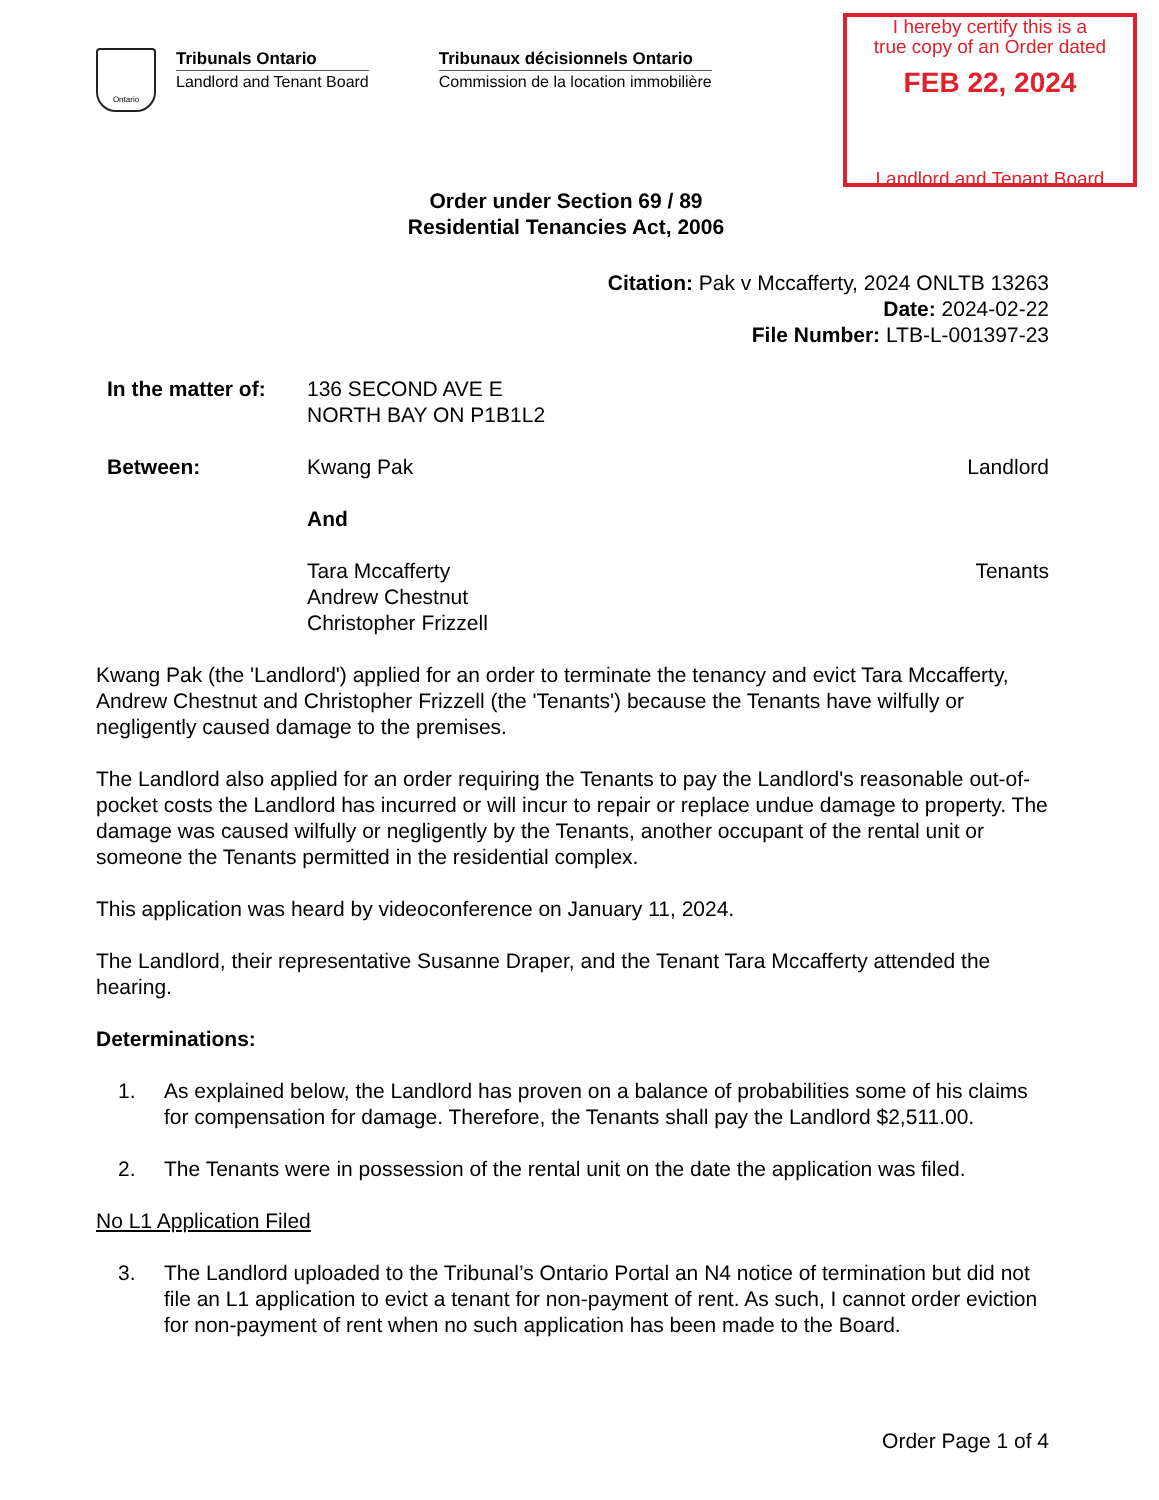Ontario
Tribunals Ontario
Landlord and Tenant Board
Tribunaux décisionnels Ontario
Commission de la location immobilière
I hereby certify this is a
true copy of an Order dated
FEB 22, 2024
Landlord and Tenant Board
Order under Section 69 / 89
Residential Tenancies Act, 2006
Citation: Pak v Mccafferty, 2024 ONLTB 13263
Date: 2024-02-22
File Number: LTB-L-001397-23
In the matter of:
136 SECOND AVE E
NORTH BAY ON P1B1L2
Between: Kwang Pak
And
Tara Mccafferty
Andrew Chestnut
Christopher Frizzell
Landlord
Tenants
Kwang Pak (the 'Landlord') applied for an order to terminate the tenancy and evict Tara Mccafferty, Andrew Chestnut and Christopher Frizzell (the 'Tenants') because the Tenants have wilfully or negligently caused damage to the premises.
The Landlord also applied for an order requiring the Tenants to pay the Landlord's reasonable out-of-pocket costs the Landlord has incurred or will incur to repair or replace undue damage to property. The damage was caused wilfully or negligently by the Tenants, another occupant of the rental unit or someone the Tenants permitted in the residential complex.
This application was heard by videoconference on January 11, 2024.
The Landlord, their representative Susanne Draper, and the Tenant Tara Mccafferty attended the hearing.
Determinations:
1. As explained below, the Landlord has proven on a balance of probabilities some of his claims for compensation for damage. Therefore, the Tenants shall pay the Landlord $2,511.00.
2. The Tenants were in possession of the rental unit on the date the application was filed.
No L1 Application Filed
3. The Landlord uploaded to the Tribunal’s Ontario Portal an N4 notice of termination but did not file an L1 application to evict a tenant for non-payment of rent. As such, I cannot order eviction for non-payment of rent when no such application has been made to the Board.
Order Page 1 of 4